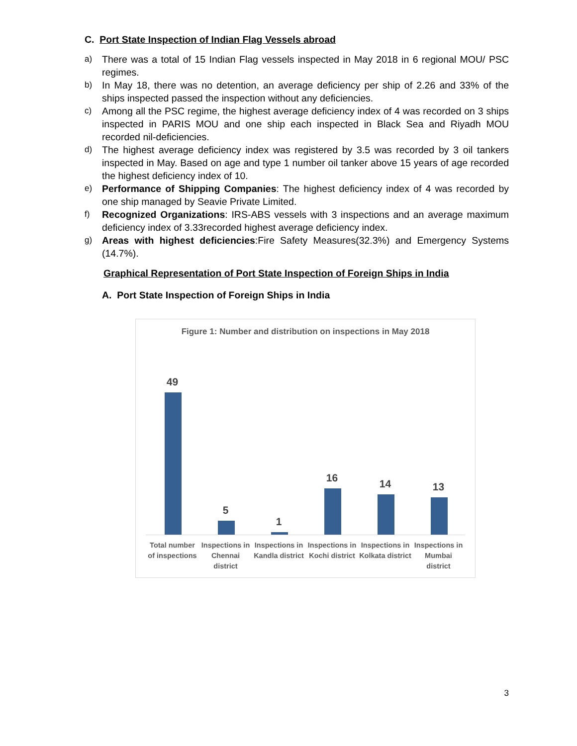C. Port State Inspection of Indian Flag Vessels abroad
a) There was a total of 15 Indian Flag vessels inspected in May 2018 in 6 regional MOU/ PSC regimes.
b) In May 18, there was no detention, an average deficiency per ship of 2.26 and 33% of the ships inspected passed the inspection without any deficiencies.
c) Among all the PSC regime, the highest average deficiency index of 4 was recorded on 3 ships inspected in PARIS MOU and one ship each inspected in Black Sea and Riyadh MOU recorded nil-deficiencies.
d) The highest average deficiency index was registered by 3.5 was recorded by 3 oil tankers inspected in May. Based on age and type 1 number oil tanker above 15 years of age recorded the highest deficiency index of 10.
e) Performance of Shipping Companies: The highest deficiency index of 4 was recorded by one ship managed by Seavie Private Limited.
f) Recognized Organizations: IRS-ABS vessels with 3 inspections and an average maximum deficiency index of 3.33recorded highest average deficiency index.
g) Areas with highest deficiencies:Fire Safety Measures(32.3%) and Emergency Systems (14.7%).
Graphical Representation of Port State Inspection of Foreign Ships in India
A. Port State Inspection of Foreign Ships in India
Figure 1: Number and distribution on inspections in May 2018
49
5
1
16
14
13
Total number of inspections Inspections in Chennai district
Inspections in Kandla district Inspections in Kochi district Inspections in Kolkata district
Inspections in Mumbai district
3